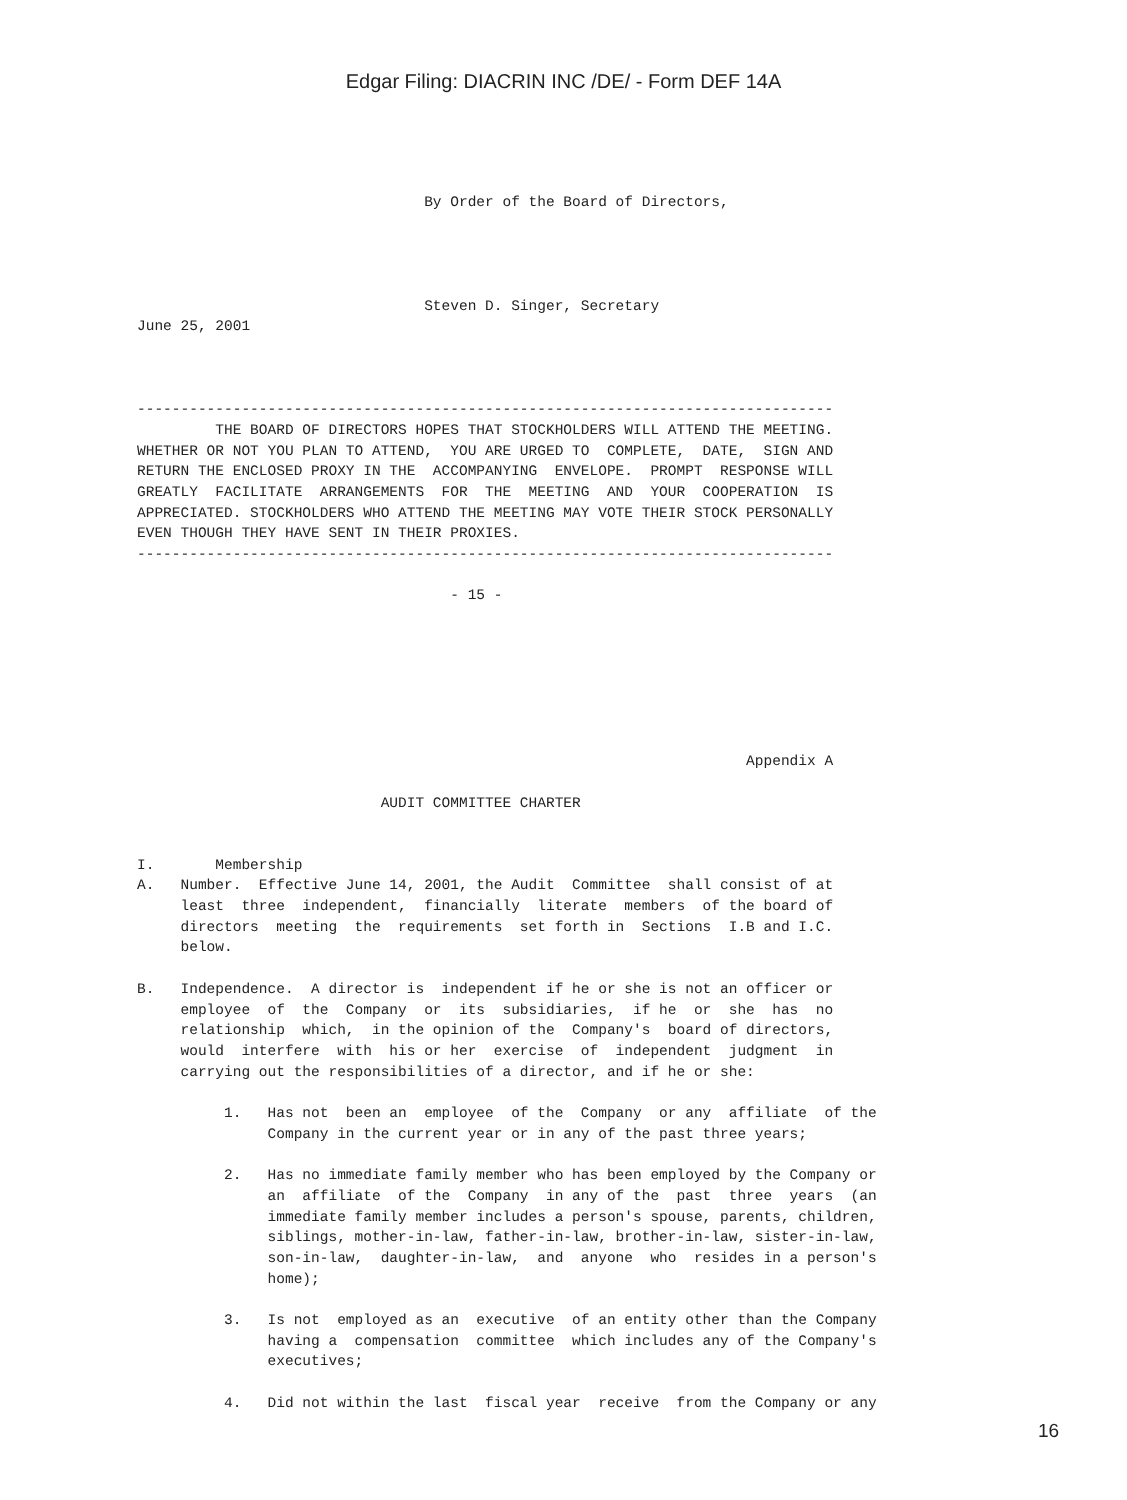Edgar Filing: DIACRIN INC /DE/ - Form DEF 14A
                                 By Order of the Board of Directors,




                                 Steven D. Singer, Secretary
June 25, 2001



--------------------------------------------------------------------------------
         THE BOARD OF DIRECTORS HOPES THAT STOCKHOLDERS WILL ATTEND THE MEETING.
WHETHER OR NOT YOU PLAN TO ATTEND,  YOU ARE URGED TO  COMPLETE,  DATE,  SIGN AND
RETURN THE ENCLOSED PROXY IN THE  ACCOMPANYING  ENVELOPE.  PROMPT  RESPONSE WILL
GREATLY  FACILITATE  ARRANGEMENTS  FOR  THE  MEETING  AND  YOUR  COOPERATION  IS
APPRECIATED. STOCKHOLDERS WHO ATTEND THE MEETING MAY VOTE THEIR STOCK PERSONALLY
EVEN THOUGH THEY HAVE SENT IN THEIR PROXIES.
--------------------------------------------------------------------------------

                                    - 15 -







                                                                      Appendix A

                            AUDIT COMMITTEE CHARTER


I.       Membership
A.   Number.  Effective June 14, 2001, the Audit  Committee  shall consist of at
     least  three  independent,  financially  literate  members  of the board of
     directors  meeting  the  requirements  set forth in  Sections  I.B and I.C.
     below.

B.   Independence.  A director is  independent if he or she is not an officer or
     employee  of  the  Company  or  its  subsidiaries,  if he  or  she  has  no
     relationship  which,  in the opinion of the  Company's  board of directors,
     would  interfere  with  his or her  exercise  of  independent  judgment  in
     carrying out the responsibilities of a director, and if he or she:

          1.   Has not  been an  employee  of the  Company  or any  affiliate  of the
               Company in the current year or in any of the past three years;

          2.   Has no immediate family member who has been employed by the Company or
               an  affiliate  of the  Company  in any of the  past  three  years  (an
               immediate family member includes a person's spouse, parents, children,
               siblings, mother-in-law, father-in-law, brother-in-law, sister-in-law,
               son-in-law,  daughter-in-law,  and  anyone  who  resides in a person's
               home);

          3.   Is not  employed as an  executive  of an entity other than the Company
               having a  compensation  committee  which includes any of the Company's
               executives;

          4.   Did not within the last  fiscal year  receive  from the Company or any
16